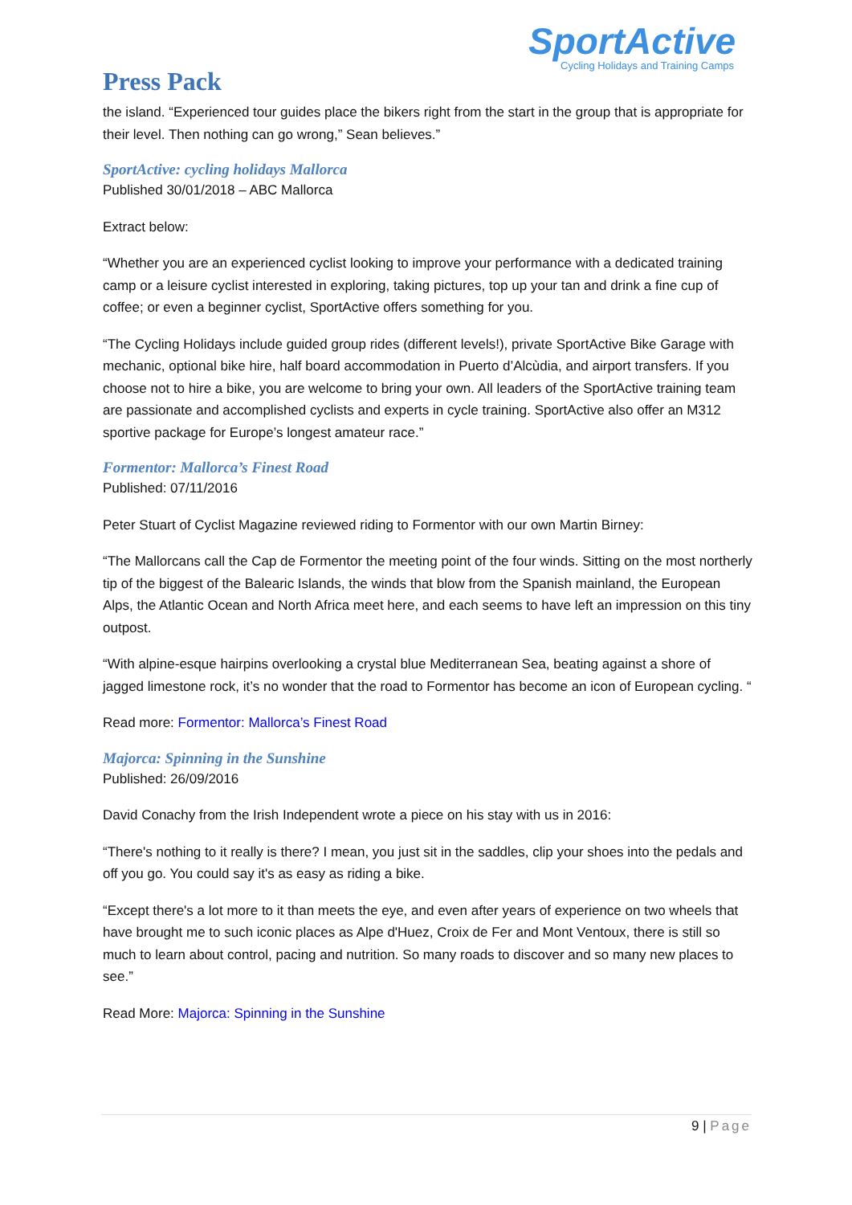SportActive
Cycling Holidays and Training Camps
Press Pack
the island. “Experienced tour guides place the bikers right from the start in the group that is appropriate for their level. Then nothing can go wrong,” Sean believes.”
SportActive: cycling holidays Mallorca
Published 30/01/2018 – ABC Mallorca
Extract below:
“Whether you are an experienced cyclist looking to improve your performance with a dedicated training camp or a leisure cyclist interested in exploring, taking pictures, top up your tan and drink a fine cup of coffee; or even a beginner cyclist, SportActive offers something for you.
“The Cycling Holidays include guided group rides (different levels!), private SportActive Bike Garage with mechanic, optional bike hire, half board accommodation in Puerto d’Alcùdia, and airport transfers. If you choose not to hire a bike, you are welcome to bring your own. All leaders of the SportActive training team are passionate and accomplished cyclists and experts in cycle training. SportActive also offer an M312 sportive package for Europe’s longest amateur race.”
Formentor: Mallorca’s Finest Road
Published: 07/11/2016
Peter Stuart of Cyclist Magazine reviewed riding to Formentor with our own Martin Birney:
“The Mallorcans call the Cap de Formentor the meeting point of the four winds. Sitting on the most northerly tip of the biggest of the Balearic Islands, the winds that blow from the Spanish mainland, the European Alps, the Atlantic Ocean and North Africa meet here, and each seems to have left an impression on this tiny outpost.
“With alpine-esque hairpins overlooking a crystal blue Mediterranean Sea, beating against a shore of jagged limestone rock, it’s no wonder that the road to Formentor has become an icon of European cycling. “
Read more: Formentor: Mallorca’s Finest Road
Majorca: Spinning in the Sunshine
Published: 26/09/2016
David Conachy from the Irish Independent wrote a piece on his stay with us in 2016:
“There's nothing to it really is there? I mean, you just sit in the saddles, clip your shoes into the pedals and off you go. You could say it's as easy as riding a bike.
“Except there's a lot more to it than meets the eye, and even after years of experience on two wheels that have brought me to such iconic places as Alpe d'Huez, Croix de Fer and Mont Ventoux, there is still so much to learn about control, pacing and nutrition. So many roads to discover and so many new places to see.”
Read More: Majorca: Spinning in the Sunshine
9 | Page